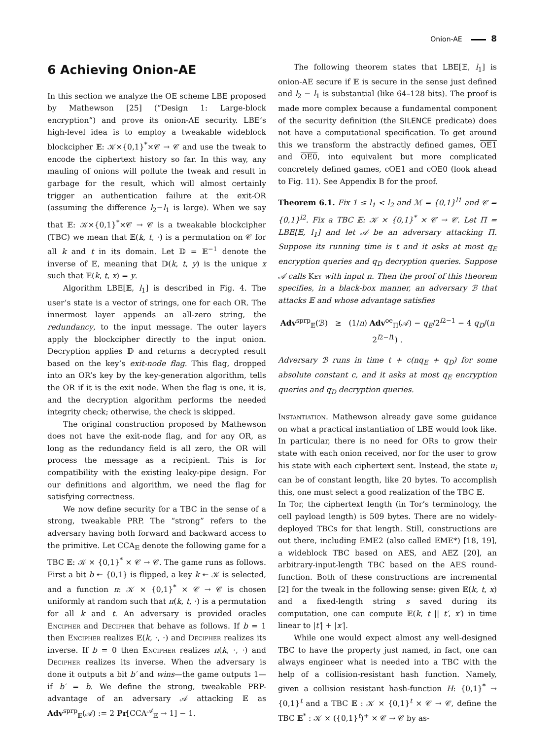Onion-AE 8
6 Achieving Onion-AE
In this section we analyze the OE scheme LBE proposed by Mathewson [25] (“Design 1: Large-block encryption”) and prove its onion-AE security. LBE’s high-level idea is to employ a tweakable wideblock blockcipher 𝔼: 𝒦×{0,1}<sup>*</sup>×𝒞 → 𝒞 and use the tweak to encode the ciphertext history so far. In this way, any mauling of onions will pollute the tweak and result in garbage for the result, which will almost certainly trigger an authentication failure at the exit-OR (assuming the difference l<sub>2</sub>−l<sub>1</sub> is large). When we say that 𝔼: 𝒦×{0,1}<sup>*</sup>×𝒞 → 𝒞 is a tweakable blockcipher (TBC) we mean that 𝔼(k, t, ·) is a permutation on 𝒞 for all k and t in its domain. Let 𝔻 = 𝔼<sup>−1</sup> denote the inverse of 𝔼, meaning that 𝔻(k, t, y) is the unique x such that 𝔼(k, t, x) = y.
Algorithm LBE[𝔼, l<sub>1</sub>] is described in Fig. 4. The user’s state is a vector of strings, one for each OR. The innermost layer appends an all-zero string, the redundancy, to the input message. The outer layers apply the blockcipher directly to the input onion. Decryption applies 𝔻 and returns a decrypted result based on the key’s exit-node flag. This flag, dropped into an OR’s key by the key-generation algorithm, tells the OR if it is the exit node. When the flag is one, it is, and the decryption algorithm performs the needed integrity check; otherwise, the check is skipped.
The original construction proposed by Mathewson does not have the exit-node flag, and for any OR, as long as the redundancy field is all zero, the OR will process the message as a recipient. This is for compatibility with the existing leaky-pipe design. For our definitions and algorithm, we need the flag for satisfying correctness.
We now define security for a TBC in the sense of a strong, tweakable PRP. The “strong” refers to the adversary having both forward and backward access to the primitive. Let CCA<sub>𝔼</sub> denote the following game for a TBC 𝔼: 𝒦 × {0,1}<sup>*</sup> × 𝒞 → 𝒞. The game runs as follows. First a bit b ↞ {0,1} is flipped, a key k ↞ 𝒦 is selected, and a function π: 𝒦 × {0,1}<sup>*</sup> × 𝒞 → 𝒞 is chosen uniformly at random such that π(k, t, ·) is a permutation for all k and t. An adversary is provided oracles Encipher and Decipher that behave as follows. If b = 1 then Encipher realizes 𝔼(k, ·, ·) and Decipher realizes its inverse. If b = 0 then Encipher realizes π(k, ·, ·) and Decipher realizes its inverse. When the adversary is done it outputs a bit b′ and wins—the game outputs 1—if b′ = b. We define the strong, tweakable PRP-advantage of an adversary 𝒜 attacking 𝔼 as Adv<sup>sprp</sup><sub>𝔼</sub>(𝒜) := 2 Pr[CCA<sup>𝒜</sup><sub>𝔼</sub> → 1] − 1.
The following theorem states that LBE[𝔼, l<sub>1</sub>] is onion-AE secure if 𝔼 is secure in the sense just defined and l<sub>2</sub> − l<sub>1</sub> is substantial (like 64–128 bits). The proof is made more complex because a fundamental component of the security definition (the SILENCE predicate) does not have a computational specification. To get around this we transform the abstractly defined games, OE1 and OE0, into equivalent but more complicated concretely defined games, cOE1 and cOE0 (look ahead to Fig. 11). See Appendix B for the proof.
Theorem 6.1. Fix 1 ≤ l<sub>1</sub> < l<sub>2</sub> and ℳ = {0,1}<sup>l1</sup> and 𝒞 = {0,1}<sup>l2</sup>. Fix a TBC 𝔼: 𝒦 × {0,1}<sup>*</sup> × 𝒞 → 𝒞. Let Π = LBE[𝔼, l<sub>1</sub>] and let 𝒜 be an adversary attacking Π. Suppose its running time is t and it asks at most q<sub>E</sub> encryption queries and q<sub>D</sub> decryption queries. Suppose 𝒜 calls Key with input n. Then the proof of this theorem specifies, in a black-box manner, an adversary ℬ that attacks 𝔼 and whose advantage satisfies
Adv<sup>sprp</sup><sub>𝔼</sub>(ℬ) ≥ (1/n) Adv<sup>oe</sup><sub>Π</sub>(𝒜) − q<sub>E</sub>/2<sup>l2−1</sup> − 4 q<sub>D</sub>/(n 2<sup>l2−l1</sup>) .
Adversary ℬ runs in time t + c(nq<sub>E</sub> + q<sub>D</sub>) for some absolute constant c, and it asks at most q<sub>E</sub> encryption queries and q<sub>D</sub> decryption queries.
Instantiation. Mathewson already gave some guidance on what a practical instantiation of LBE would look like. In particular, there is no need for ORs to grow their state with each onion received, nor for the user to grow his state with each ciphertext sent. Instead, the state u<sub>i</sub> can be of constant length, like 20 bytes. To accomplish this, one must select a good realization of the TBC 𝔼.
In Tor, the ciphertext length (in Tor’s terminology, the cell payload length) is 509 bytes. There are no widely-deployed TBCs for that length. Still, constructions are out there, including EME2 (also called EME*) [18, 19], a wideblock TBC based on AES, and AEZ [20], an arbitrary-input-length TBC based on the AES round-function. Both of these constructions are incremental [2] for the tweak in the following sense: given 𝔼(k, t, x) and a fixed-length string s saved during its computation, one can compute 𝔼(k, t || t′, x′) in time linear to |t′| + |x′|.
While one would expect almost any well-designed TBC to have the property just named, in fact, one can always engineer what is needed into a TBC with the help of a collision-resistant hash function. Namely, given a collision resistant hash-function H: {0,1}<sup>*</sup> → {0,1}<sup>t</sup> and a TBC 𝔼 : 𝒦 × {0,1}<sup>t</sup> × 𝒞 → 𝒞, define the TBC 𝔼<sup>*</sup> : 𝒦 × ({0,1}<sup>t</sup>)<sup>+</sup> × 𝒞 → 𝒞 by as-